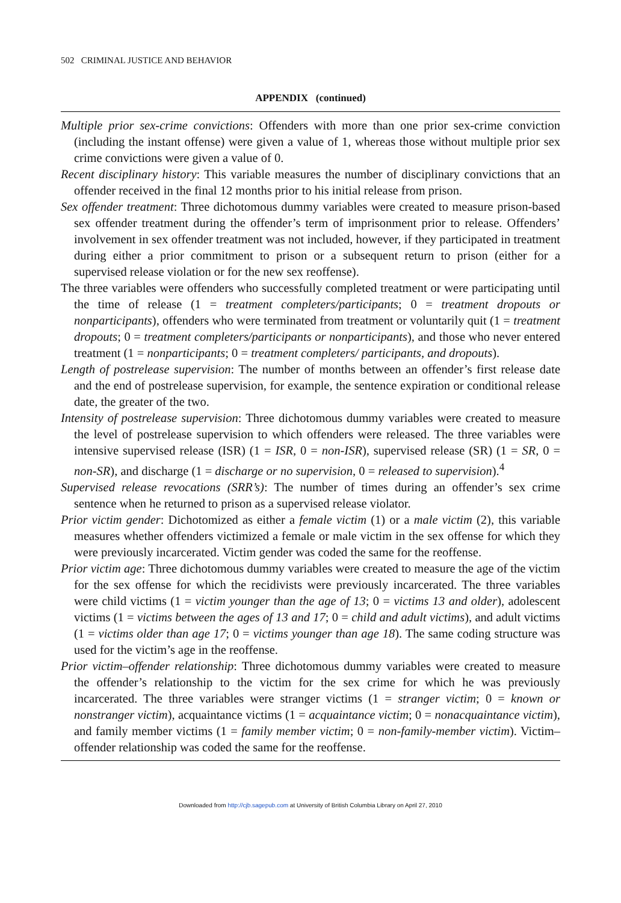502 CRIMINAL JUSTICE AND BEHAVIOR
APPENDIX (continued)
Multiple prior sex-crime convictions: Offenders with more than one prior sex-crime conviction (including the instant offense) were given a value of 1, whereas those without multiple prior sex crime convictions were given a value of 0.
Recent disciplinary history: This variable measures the number of disciplinary convictions that an offender received in the final 12 months prior to his initial release from prison.
Sex offender treatment: Three dichotomous dummy variables were created to measure prison-based sex offender treatment during the offender’s term of imprisonment prior to release. Offenders’ involvement in sex offender treatment was not included, however, if they participated in treatment during either a prior commitment to prison or a subsequent return to prison (either for a supervised release violation or for the new sex reoffense).
The three variables were offenders who successfully completed treatment or were participating until the time of release (1 = treatment completers/participants; 0 = treatment dropouts or nonparticipants), offenders who were terminated from treatment or voluntarily quit (1 = treatment dropouts; 0 = treatment completers/participants or nonparticipants), and those who never entered treatment (1 = nonparticipants; 0 = treatment completers/ participants, and dropouts).
Length of postrelease supervision: The number of months between an offender’s first release date and the end of postrelease supervision, for example, the sentence expiration or conditional release date, the greater of the two.
Intensity of postrelease supervision: Three dichotomous dummy variables were created to measure the level of postrelease supervision to which offenders were released. The three variables were intensive supervised release (ISR) (1 = ISR, 0 = non-ISR), supervised release (SR) (1 = SR, 0 = non-SR), and discharge (1 = discharge or no supervision, 0 = released to supervision).<sup>4</sup>
Supervised release revocations (SRR’s): The number of times during an offender’s sex crime sentence when he returned to prison as a supervised release violator.
Prior victim gender: Dichotomized as either a female victim (1) or a male victim (2), this variable measures whether offenders victimized a female or male victim in the sex offense for which they were previously incarcerated. Victim gender was coded the same for the reoffense.
Prior victim age: Three dichotomous dummy variables were created to measure the age of the victim for the sex offense for which the recidivists were previously incarcerated. The three variables were child victims (1 = victim younger than the age of 13; 0 = victims 13 and older), adolescent victims (1 = victims between the ages of 13 and 17; 0 = child and adult victims), and adult victims (1 = victims older than age 17; 0 = victims younger than age 18). The same coding structure was used for the victim’s age in the reoffense.
Prior victim–offender relationship: Three dichotomous dummy variables were created to measure the offender’s relationship to the victim for the sex crime for which he was previously incarcerated. The three variables were stranger victims (1 = stranger victim; 0 = known or nonstranger victim), acquaintance victims (1 = acquaintance victim; 0 = nonacquaintance victim), and family member victims (1 = family member victim; 0 = non-family-member victim). Victim–offender relationship was coded the same for the reoffense.
Downloaded from http://cjb.sagepub.com at University of British Columbia Library on April 27, 2010